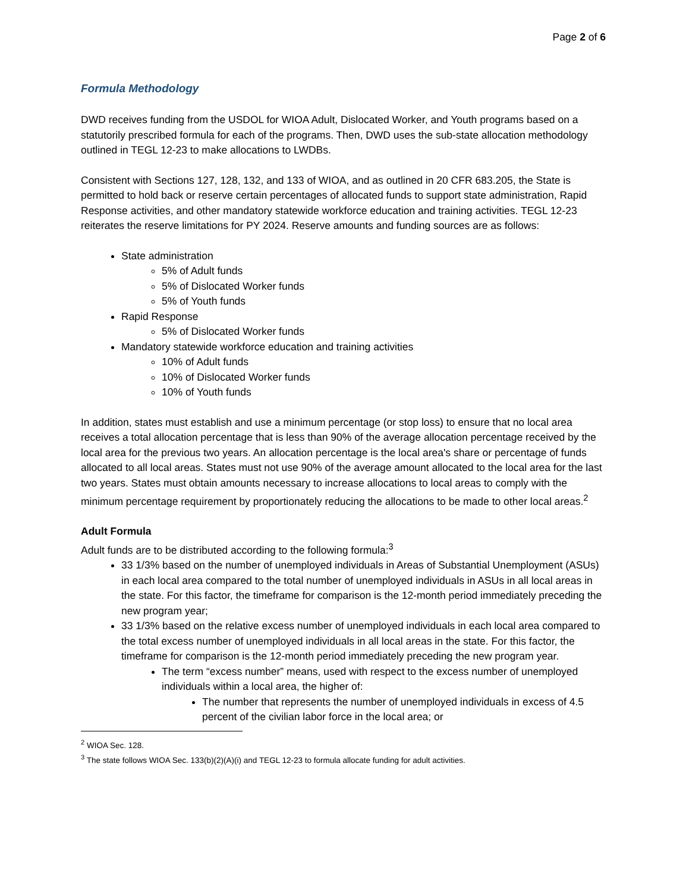Page 2 of 6
Formula Methodology
DWD receives funding from the USDOL for WIOA Adult, Dislocated Worker, and Youth programs based on a statutorily prescribed formula for each of the programs. Then, DWD uses the sub-state allocation methodology outlined in TEGL 12-23 to make allocations to LWDBs.
Consistent with Sections 127, 128, 132, and 133 of WIOA, and as outlined in 20 CFR 683.205, the State is permitted to hold back or reserve certain percentages of allocated funds to support state administration, Rapid Response activities, and other mandatory statewide workforce education and training activities. TEGL 12-23 reiterates the reserve limitations for PY 2024. Reserve amounts and funding sources are as follows:
State administration
5% of Adult funds
5% of Dislocated Worker funds
5% of Youth funds
Rapid Response
5% of Dislocated Worker funds
Mandatory statewide workforce education and training activities
10% of Adult funds
10% of Dislocated Worker funds
10% of Youth funds
In addition, states must establish and use a minimum percentage (or stop loss) to ensure that no local area receives a total allocation percentage that is less than 90% of the average allocation percentage received by the local area for the previous two years. An allocation percentage is the local area's share or percentage of funds allocated to all local areas. States must not use 90% of the average amount allocated to the local area for the last two years. States must obtain amounts necessary to increase allocations to local areas to comply with the minimum percentage requirement by proportionately reducing the allocations to be made to other local areas.<sup>2</sup>
Adult Formula
Adult funds are to be distributed according to the following formula:<sup>3</sup>
33 1/3% based on the number of unemployed individuals in Areas of Substantial Unemployment (ASUs) in each local area compared to the total number of unemployed individuals in ASUs in all local areas in the state. For this factor, the timeframe for comparison is the 12-month period immediately preceding the new program year;
33 1/3% based on the relative excess number of unemployed individuals in each local area compared to the total excess number of unemployed individuals in all local areas in the state. For this factor, the timeframe for comparison is the 12-month period immediately preceding the new program year.
The term “excess number” means, used with respect to the excess number of unemployed individuals within a local area, the higher of:
The number that represents the number of unemployed individuals in excess of 4.5 percent of the civilian labor force in the local area; or
<sup>2</sup> WIOA Sec. 128.
<sup>3</sup> The state follows WIOA Sec. 133(b)(2)(A)(i) and TEGL 12-23 to formula allocate funding for adult activities.